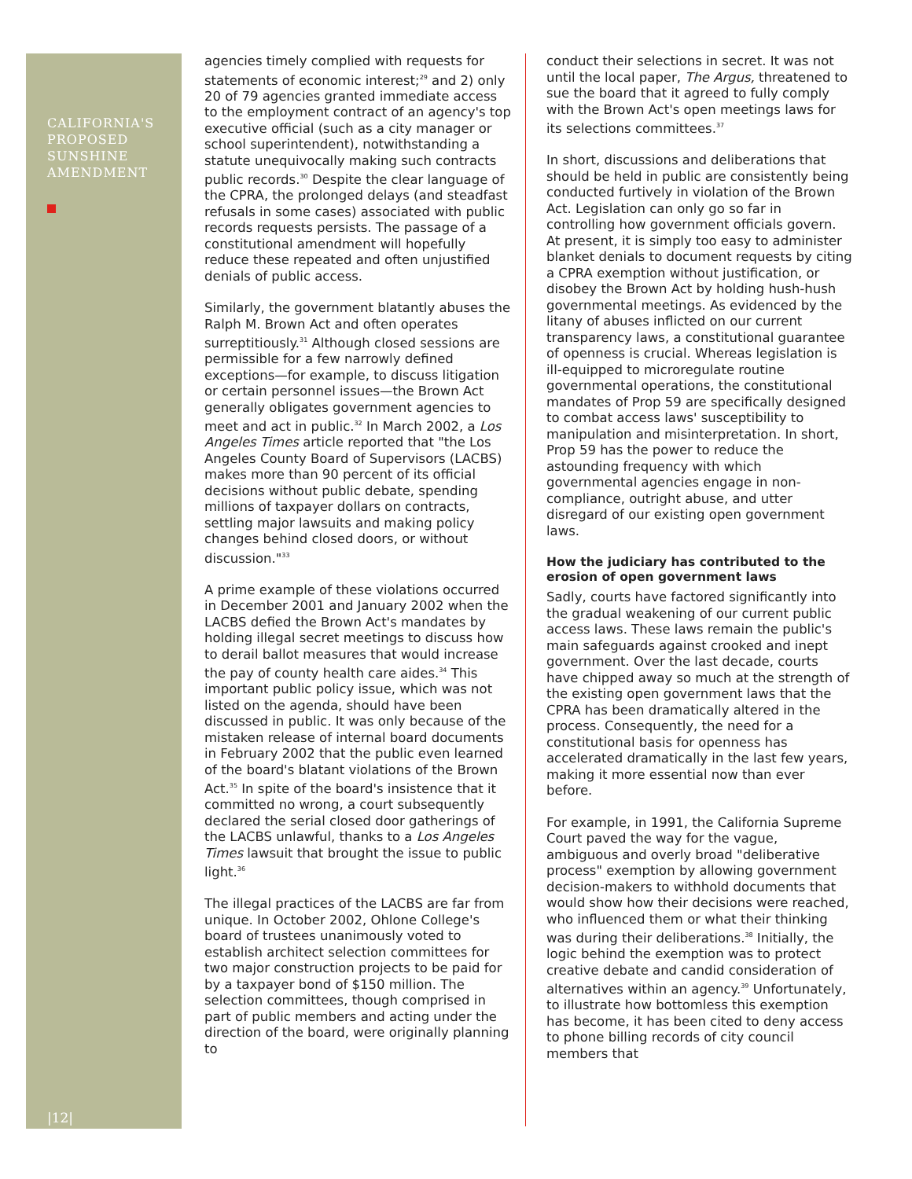CALIFORNIA'S PROPOSED SUNSHINE AMENDMENT
|12|
agencies timely complied with requests for statements of economic interest;<sup>29</sup> and 2) only 20 of 79 agencies granted immediate access to the employment contract of an agency's top executive official (such as a city manager or school superintendent), notwithstanding a statute unequivocally making such contracts public records.<sup>30</sup> Despite the clear language of the CPRA, the prolonged delays (and steadfast refusals in some cases) associated with public records requests persists. The passage of a constitutional amendment will hopefully reduce these repeated and often unjustified denials of public access.
Similarly, the government blatantly abuses the Ralph M. Brown Act and often operates surreptitiously.<sup>31</sup> Although closed sessions are permissible for a few narrowly defined exceptions—for example, to discuss litigation or certain personnel issues—the Brown Act generally obligates government agencies to meet and act in public.<sup>32</sup> In March 2002, a Los Angeles Times article reported that "the Los Angeles County Board of Supervisors (LACBS) makes more than 90 percent of its official decisions without public debate, spending millions of taxpayer dollars on contracts, settling major lawsuits and making policy changes behind closed doors, or without discussion."<sup>33</sup>
A prime example of these violations occurred in December 2001 and January 2002 when the LACBS defied the Brown Act's mandates by holding illegal secret meetings to discuss how to derail ballot measures that would increase the pay of county health care aides.<sup>34</sup> This important public policy issue, which was not listed on the agenda, should have been discussed in public. It was only because of the mistaken release of internal board documents in February 2002 that the public even learned of the board's blatant violations of the Brown Act.<sup>35</sup> In spite of the board's insistence that it committed no wrong, a court subsequently declared the serial closed door gatherings of the LACBS unlawful, thanks to a Los Angeles Times lawsuit that brought the issue to public light.<sup>36</sup>
The illegal practices of the LACBS are far from unique. In October 2002, Ohlone College's board of trustees unanimously voted to establish architect selection committees for two major construction projects to be paid for by a taxpayer bond of $150 million. The selection committees, though comprised in part of public members and acting under the direction of the board, were originally planning to
conduct their selections in secret. It was not until the local paper, The Argus, threatened to sue the board that it agreed to fully comply with the Brown Act's open meetings laws for its selections committees.<sup>37</sup>
In short, discussions and deliberations that should be held in public are consistently being conducted furtively in violation of the Brown Act. Legislation can only go so far in controlling how government officials govern. At present, it is simply too easy to administer blanket denials to document requests by citing a CPRA exemption without justification, or disobey the Brown Act by holding hush-hush governmental meetings. As evidenced by the litany of abuses inflicted on our current transparency laws, a constitutional guarantee of openness is crucial. Whereas legislation is ill-equipped to microregulate routine governmental operations, the constitutional mandates of Prop 59 are specifically designed to combat access laws' susceptibility to manipulation and misinterpretation. In short, Prop 59 has the power to reduce the astounding frequency with which governmental agencies engage in non-compliance, outright abuse, and utter disregard of our existing open government laws.
How the judiciary has contributed to the erosion of open government laws
Sadly, courts have factored significantly into the gradual weakening of our current public access laws. These laws remain the public's main safeguards against crooked and inept government. Over the last decade, courts have chipped away so much at the strength of the existing open government laws that the CPRA has been dramatically altered in the process. Consequently, the need for a constitutional basis for openness has accelerated dramatically in the last few years, making it more essential now than ever before.
For example, in 1991, the California Supreme Court paved the way for the vague, ambiguous and overly broad "deliberative process" exemption by allowing government decision-makers to withhold documents that would show how their decisions were reached, who influenced them or what their thinking was during their deliberations.<sup>38</sup> Initially, the logic behind the exemption was to protect creative debate and candid consideration of alternatives within an agency.<sup>39</sup> Unfortunately, to illustrate how bottomless this exemption has become, it has been cited to deny access to phone billing records of city council members that